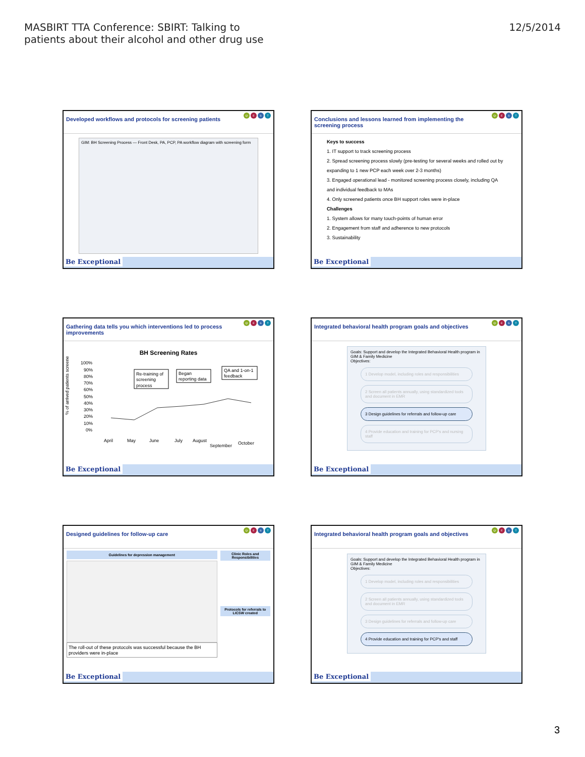MASBIRT TTA Conference: SBIRT: Talking to
patients about their alcohol and other drug use
12/5/2014
Developed workflows and protocols for screening patients
QI E S T
GIM: BH Screening Process — Front Desk, PA, PCP, PA workflow diagram with screening form
Be Exceptional
Conclusions and lessons learned from implementing the screening process
QI E S T
Keys to success
1. IT support to track screening process
2. Spread screening process slowly (pre-testing for several weeks and rolled out by expanding to 1 new PCP each week over 2-3 months)
3. Engaged operational lead - monitored screening process closely, including QA and individual feedback to MAs
4. Only screened patients once BH support roles were in-place
Challenges
1. System allows for many touch-points of human error
2. Engagement from staff and adherence to new protocols
3. Sustainability
Be Exceptional
Gathering data tells you which interventions led to process improvements
QI E S T
BH Screening Rates
% of arrived patients screened
100%
90%
80%
70%
60%
50%
40%
30%
20%
10%
0%
Re-training of
screening
process
Began
reporting data
QA and 1-on-1
feedback
April
May
June
July
August
September
October
Be Exceptional
Integrated behavioral health program goals and objectives
QI E S T
Goals: Support and develop the Integrated Behavioral Health program in GIM & Family Medicine
Objectives:
1 Develop model, including roles and responsibilities
2 Screen all patients annually, using standardized tools and document in EMR
3 Design guidelines for referrals and follow-up care
4 Provide education and training for PCP's and nursing staff
Be Exceptional
Designed guidelines for follow-up care
QI E S T
Guidelines for depression management
The roll-out of these protocols was successful because the BH providers were in-place
Clinic Roles and Responsibilities
Protocols for referrals to LICSW created
Be Exceptional
Integrated behavioral health program goals and objectives
QI E S T
Goals: Support and develop the Integrated Behavioral Health program in GIM & Family Medicine
Objectives:
1 Develop model, including roles and responsibilities
2 Screen all patients annually, using standardized tools and document in EMR
3 Design guidelines for referrals and follow-up care
4 Provide education and training for PCP's and staff
Be Exceptional
3